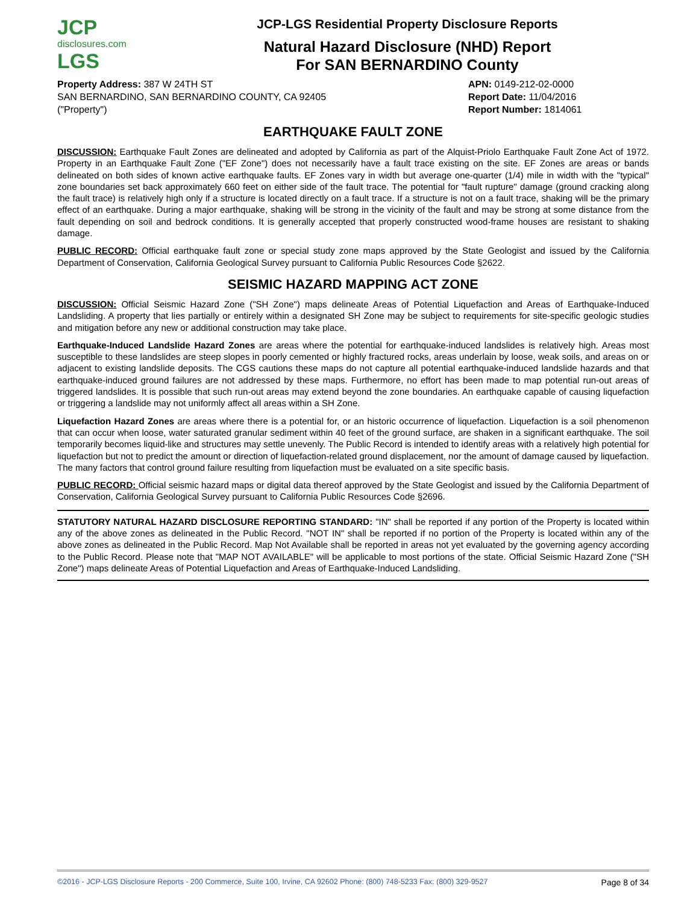JCP
disclosures.com
LGS
JCP-LGS Residential Property Disclosure Reports
Natural Hazard Disclosure (NHD) Report
For SAN BERNARDINO County
Property Address: 387 W 24TH ST
SAN BERNARDINO, SAN BERNARDINO COUNTY, CA 92405
("Property")
APN: 0149-212-02-0000
Report Date: 11/04/2016
Report Number: 1814061
EARTHQUAKE FAULT ZONE
DISCUSSION: Earthquake Fault Zones are delineated and adopted by California as part of the Alquist-Priolo Earthquake Fault Zone Act of 1972. Property in an Earthquake Fault Zone ("EF Zone") does not necessarily have a fault trace existing on the site. EF Zones are areas or bands delineated on both sides of known active earthquake faults. EF Zones vary in width but average one-quarter (1/4) mile in width with the "typical" zone boundaries set back approximately 660 feet on either side of the fault trace. The potential for "fault rupture" damage (ground cracking along the fault trace) is relatively high only if a structure is located directly on a fault trace. If a structure is not on a fault trace, shaking will be the primary effect of an earthquake. During a major earthquake, shaking will be strong in the vicinity of the fault and may be strong at some distance from the fault depending on soil and bedrock conditions. It is generally accepted that properly constructed wood-frame houses are resistant to shaking damage.
PUBLIC RECORD: Official earthquake fault zone or special study zone maps approved by the State Geologist and issued by the California Department of Conservation, California Geological Survey pursuant to California Public Resources Code §2622.
SEISMIC HAZARD MAPPING ACT ZONE
DISCUSSION: Official Seismic Hazard Zone ("SH Zone") maps delineate Areas of Potential Liquefaction and Areas of Earthquake-Induced Landsliding. A property that lies partially or entirely within a designated SH Zone may be subject to requirements for site-specific geologic studies and mitigation before any new or additional construction may take place.
Earthquake-Induced Landslide Hazard Zones are areas where the potential for earthquake-induced landslides is relatively high. Areas most susceptible to these landslides are steep slopes in poorly cemented or highly fractured rocks, areas underlain by loose, weak soils, and areas on or adjacent to existing landslide deposits. The CGS cautions these maps do not capture all potential earthquake-induced landslide hazards and that earthquake-induced ground failures are not addressed by these maps. Furthermore, no effort has been made to map potential run-out areas of triggered landslides. It is possible that such run-out areas may extend beyond the zone boundaries. An earthquake capable of causing liquefaction or triggering a landslide may not uniformly affect all areas within a SH Zone.
Liquefaction Hazard Zones are areas where there is a potential for, or an historic occurrence of liquefaction. Liquefaction is a soil phenomenon that can occur when loose, water saturated granular sediment within 40 feet of the ground surface, are shaken in a significant earthquake. The soil temporarily becomes liquid-like and structures may settle unevenly. The Public Record is intended to identify areas with a relatively high potential for liquefaction but not to predict the amount or direction of liquefaction-related ground displacement, nor the amount of damage caused by liquefaction. The many factors that control ground failure resulting from liquefaction must be evaluated on a site specific basis.
PUBLIC RECORD: Official seismic hazard maps or digital data thereof approved by the State Geologist and issued by the California Department of Conservation, California Geological Survey pursuant to California Public Resources Code §2696.
STATUTORY NATURAL HAZARD DISCLOSURE REPORTING STANDARD: "IN" shall be reported if any portion of the Property is located within any of the above zones as delineated in the Public Record. "NOT IN" shall be reported if no portion of the Property is located within any of the above zones as delineated in the Public Record. Map Not Available shall be reported in areas not yet evaluated by the governing agency according to the Public Record. Please note that "MAP NOT AVAILABLE" will be applicable to most portions of the state. Official Seismic Hazard Zone ("SH Zone") maps delineate Areas of Potential Liquefaction and Areas of Earthquake-Induced Landsliding.
©2016 - JCP-LGS Disclosure Reports - 200 Commerce, Suite 100, Irvine, CA 92602 Phone: (800) 748-5233 Fax: (800) 329-9527 Page 8 of 34